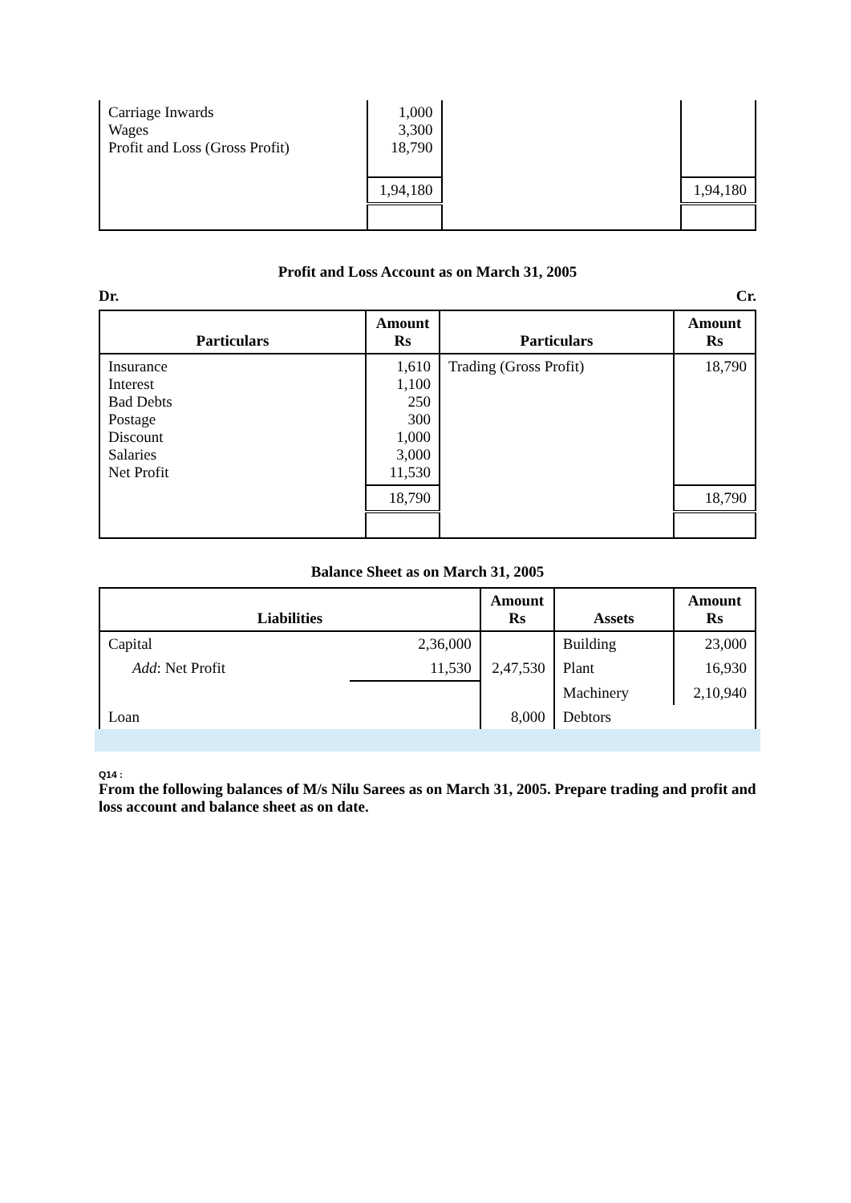| Carriage Inwards Wages Profit and Loss (Gross Profit) | 1,000 3,300 18,790 | | |
| | 1,94,180 | | 1,94,180 |
Profit and Loss Account as on March 31, 2005
Dr. Cr.
| Particulars | Amount Rs | Particulars | Amount Rs |
| --- | --- | --- | --- |
| Insurance Interest Bad Debts Postage Discount Salaries Net Profit | 1,610 1,100 250 300 1,000 3,000 11,530 | Trading (Gross Profit) | 18,790 |
| | 18,790 | | 18,790 |
Balance Sheet as on March 31, 2005
| Liabilities | | Amount Rs | Assets | Amount Rs |
| --- | --- | --- | --- | --- |
| Capital | 2,36,000 | | Building | 23,000 |
| Add : Net Profit | 11,530 | 2,47,530 | Plant | 16,930 |
| | | | Machinery | 2,10,940 |
| Loan | | 8,000 | Debtors | |
Q14 :
From the following balances of M/s Nilu Sarees as on March 31, 2005. Prepare trading and profit and loss account and balance sheet as on date.